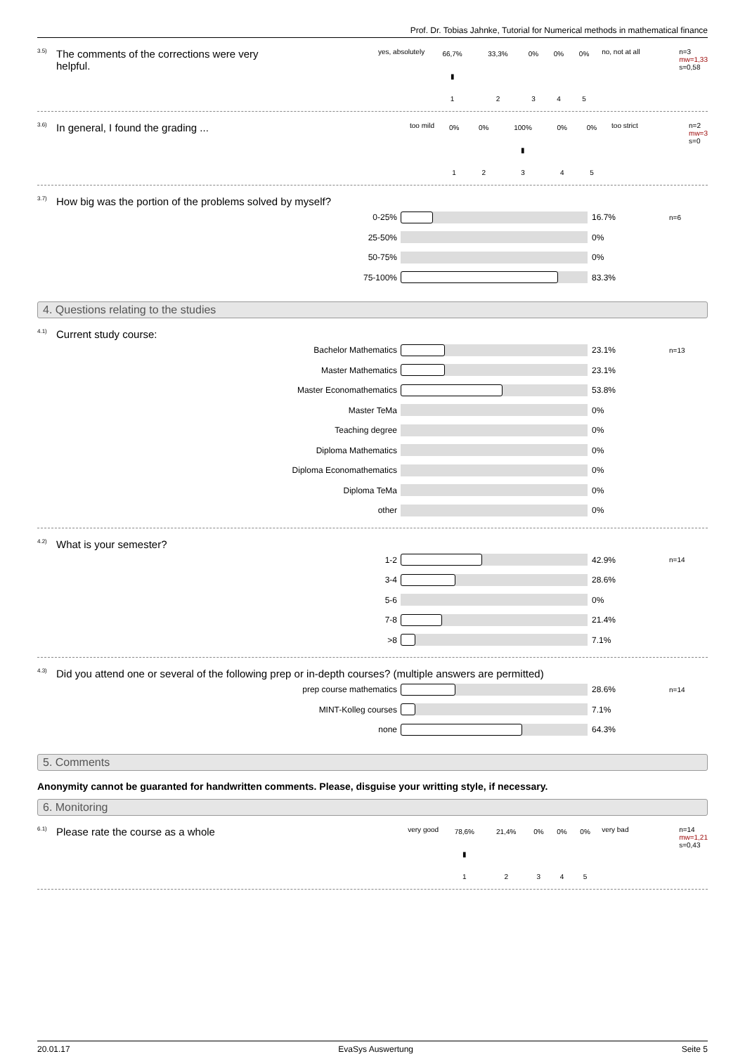Prof. Dr. Tobias Jahnke, Tutorial for Numerical methods in mathematical finance
<sup>3.5)</sup> The comments of the corrections were very
helpful.
yes, absolutely
| 66,7% | 33,3% | 0% | 0% | 0% |
| ▮ | | | | |
| 1 | 2 | 3 | 4 | 5 |
no, not at all n=3
mw=1,33
s=0,58
<sup>3.6)</sup> In general, I found the grading ...
too mild
| 0% | 0% | 100% | 0% | 0% |
| | | ▮ | | |
| 1 | 2 | 3 | 4 | 5 |
too strict n=2
mw=3
s=0
<sup>3.7)</sup> How big was the portion of the problems solved by myself?
0-25% 16.7% n=6
25-50% 0%
50-75% 0%
75-100% 83.3%
4. Questions relating to the studies
<sup>4.1)</sup> Current study course:
Bachelor Mathematics 23.1% n=13
Master Mathematics 23.1%
Master Econom­athematics 53.8%
Master TeMa 0%
Teaching degree 0%
Diploma Mathematics 0%
Diploma Economathematics 0%
Diploma TeMa 0%
other 0%
<sup>4.2)</sup> What is your semester?
1-2 42.9% n=14
3-4 28.6%
5-6 0%
7-8 21.4%
>8 7.1%
<sup>4.3)</sup> Did you attend one or several of the following prep or in-depth courses? (multiple answers are permitted)
prep course mathematics 28.6% n=14
MINT-Kolleg courses 7.1%
none 64.3%
5. Comments
Anonymity cannot be guaranted for handwritten comments. Please, disguise your writting style, if necessary.
6. Monitoring
<sup>6.1)</sup> Please rate the course as a whole
very good
| 78,6% | 21,4% | 0% | 0% | 0% |
| ▮ | | | | |
| 1 | 2 | 3 | 4 | 5 |
very bad n=14
mw=1,21
s=0,43
20.01.17 EvaSys Auswertung Seite 5